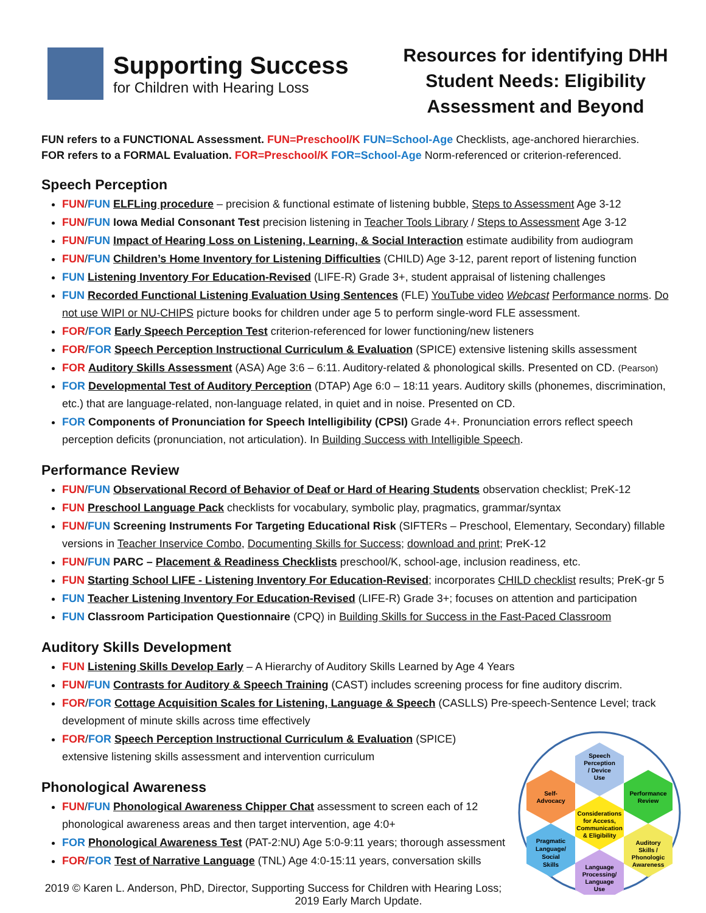Supporting Success
for Children with Hearing Loss
Resources for identifying DHH Student Needs: Eligibility Assessment and Beyond
FUN refers to a FUNCTIONAL Assessment. FUN=Preschool/K FUN=School-Age Checklists, age-anchored hierarchies.
FOR refers to a FORMAL Evaluation. FOR=Preschool/K FOR=School-Age Norm-referenced or criterion-referenced.
Speech Perception
FUN/FUN ELFLing procedure – precision & functional estimate of listening bubble, Steps to Assessment Age 3-12
FUN/FUN Iowa Medial Consonant Test precision listening in Teacher Tools Library / Steps to Assessment Age 3-12
FUN/FUN Impact of Hearing Loss on Listening, Learning, & Social Interaction estimate audibility from audiogram
FUN/FUN Children’s Home Inventory for Listening Difficulties (CHILD) Age 3-12, parent report of listening function
FUN Listening Inventory For Education-Revised (LIFE-R) Grade 3+, student appraisal of listening challenges
FUN Recorded Functional Listening Evaluation Using Sentences (FLE) YouTube video Webcast Performance norms. Do not use WIPI or NU-CHIPS picture books for children under age 5 to perform single-word FLE assessment.
FOR/FOR Early Speech Perception Test criterion-referenced for lower functioning/new listeners
FOR/FOR Speech Perception Instructional Curriculum & Evaluation (SPICE) extensive listening skills assessment
FOR Auditory Skills Assessment (ASA) Age 3:6 – 6:11. Auditory-related & phonological skills. Presented on CD. (Pearson)
FOR Developmental Test of Auditory Perception (DTAP) Age 6:0 – 18:11 years. Auditory skills (phonemes, discrimination, etc.) that are language-related, non-language related, in quiet and in noise. Presented on CD.
FOR Components of Pronunciation for Speech Intelligibility (CPSI) Grade 4+. Pronunciation errors reflect speech perception deficits (pronunciation, not articulation). In Building Success with Intelligible Speech.
Performance Review
FUN/FUN Observational Record of Behavior of Deaf or Hard of Hearing Students observation checklist; PreK-12
FUN Preschool Language Pack checklists for vocabulary, symbolic play, pragmatics, grammar/syntax
FUN/FUN Screening Instruments For Targeting Educational Risk (SIFTERs – Preschool, Elementary, Secondary) fillable versions in Teacher Inservice Combo, Documenting Skills for Success; download and print; PreK-12
FUN/FUN PARC – Placement & Readiness Checklists preschool/K, school-age, inclusion readiness, etc.
FUN Starting School LIFE - Listening Inventory For Education-Revised; incorporates CHILD checklist results; PreK-gr 5
FUN Teacher Listening Inventory For Education-Revised (LIFE-R) Grade 3+; focuses on attention and participation
FUN Classroom Participation Questionnaire (CPQ) in Building Skills for Success in the Fast-Paced Classroom
Auditory Skills Development
FUN Listening Skills Develop Early – A Hierarchy of Auditory Skills Learned by Age 4 Years
FUN/FUN Contrasts for Auditory & Speech Training (CAST) includes screening process for fine auditory discrim.
FOR/FOR Cottage Acquisition Scales for Listening, Language & Speech (CASLLS) Pre-speech-Sentence Level; track development of minute skills across time effectively
Speech
Perception
/ Device
Use
Performance
Review
Self-
Advocacy
Considerations
for Access,
Communication
& Eligibility
Pragmatic
Language/
Social
Skills
Auditory
Skills /
Phonologic
Awareness
Language
Processing/
Language
Use
FOR/FOR Speech Perception Instructional Curriculum & Evaluation (SPICE) extensive listening skills assessment and intervention curriculum
Phonological Awareness
FUN/FUN Phonological Awareness Chipper Chat assessment to screen each of 12 phonological awareness areas and then target intervention, age 4:0+
FOR Phonological Awareness Test (PAT-2:NU) Age 5:0-9:11 years; thorough assessment
FOR/FOR Test of Narrative Language (TNL) Age 4:0-15:11 years, conversation skills
2019 © Karen L. Anderson, PhD, Director, Supporting Success for Children with Hearing Loss; 2019 Early March Update.